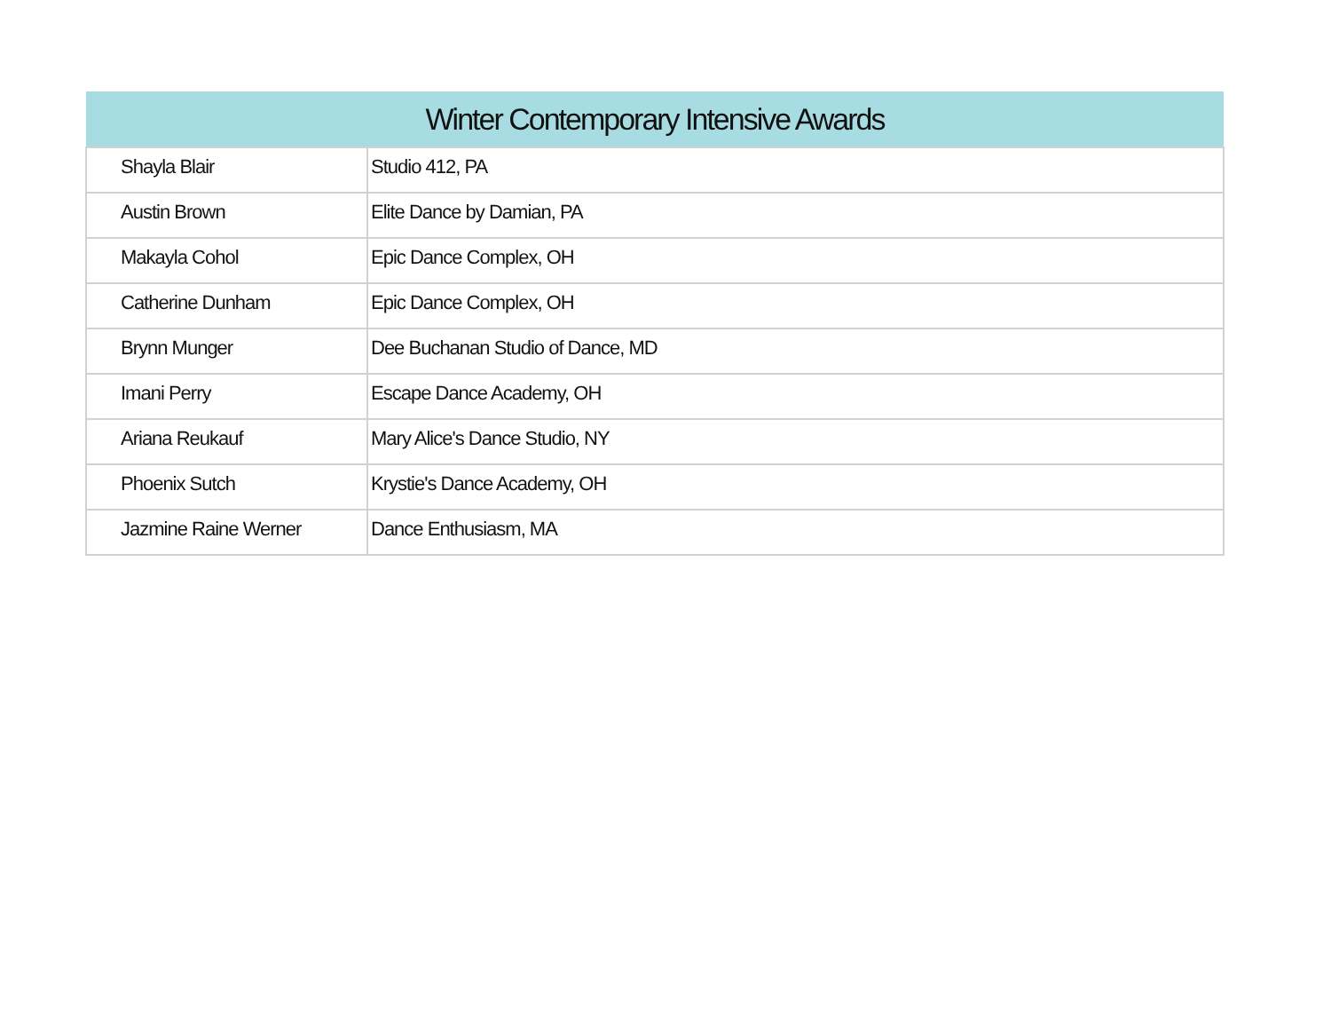| Winter Contemporary Intensive Awards | |
| --- | --- |
| Shayla Blair | Studio 412, PA |
| Austin Brown | Elite Dance by Damian, PA |
| Makayla Cohol | Epic Dance Complex, OH |
| Catherine Dunham | Epic Dance Complex, OH |
| Brynn Munger | Dee Buchanan Studio of Dance, MD |
| Imani Perry | Escape Dance Academy, OH |
| Ariana Reukauf | Mary Alice's Dance Studio, NY |
| Phoenix Sutch | Krystie's Dance Academy, OH |
| Jazmine Raine Werner | Dance Enthusiasm, MA |